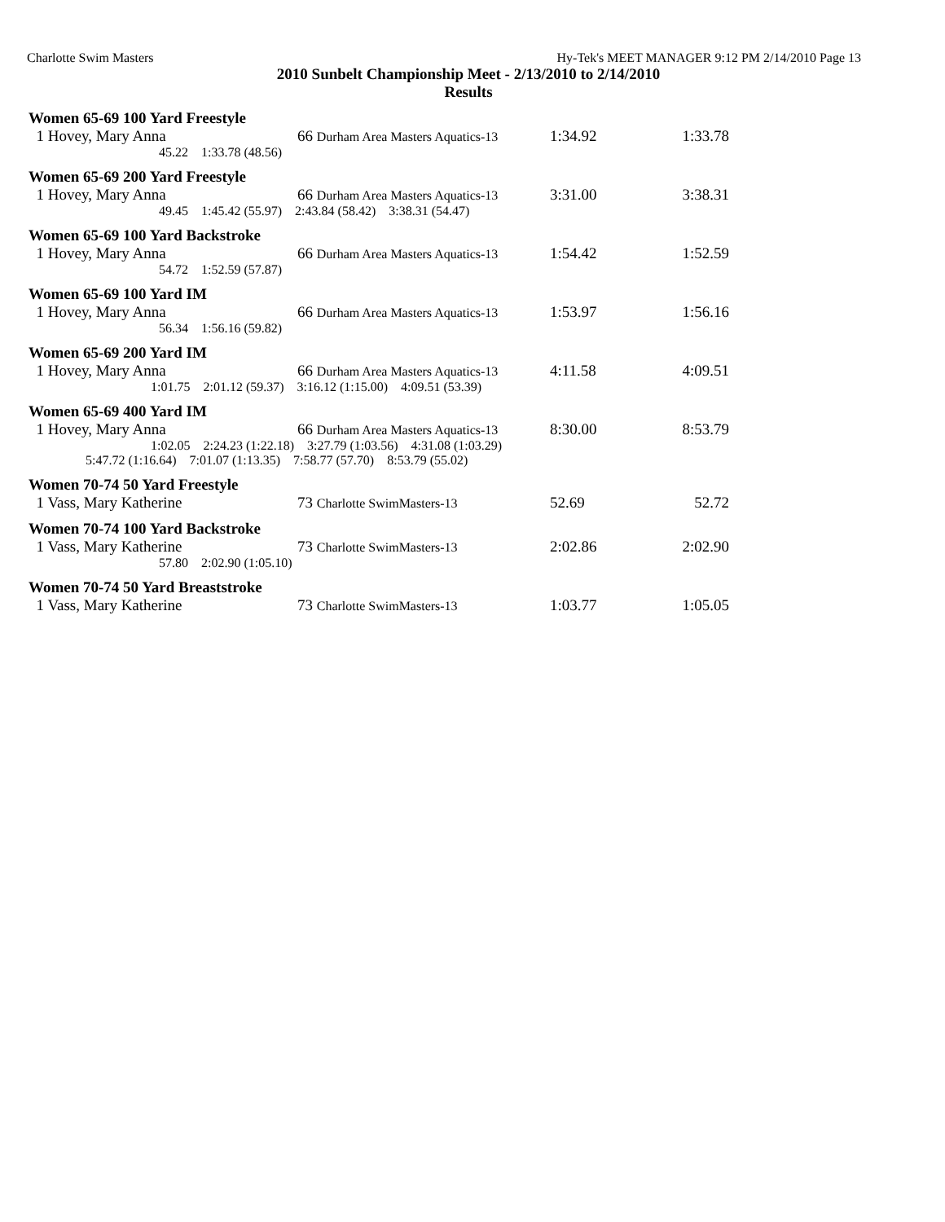Charlotte Swim Masters Hy-Tek's MEET MANAGER 9:12 PM 2/14/2010 Page 13
2010 Sunbelt Championship Meet - 2/13/2010 to 2/14/2010
Results
Women 65-69 100 Yard Freestyle
| 1 Hovey, Mary Anna | 66 Durham Area Masters Aquatics-13 | 1:34.92 | 1:33.78 |
45.22 1:33.78 (48.56)
Women 65-69 200 Yard Freestyle
| 1 Hovey, Mary Anna | 66 Durham Area Masters Aquatics-13 | 3:31.00 | 3:38.31 |
49.45 1:45.42 (55.97) 2:43.84 (58.42) 3:38.31 (54.47)
Women 65-69 100 Yard Backstroke
| 1 Hovey, Mary Anna | 66 Durham Area Masters Aquatics-13 | 1:54.42 | 1:52.59 |
54.72 1:52.59 (57.87)
Women 65-69 100 Yard IM
| 1 Hovey, Mary Anna | 66 Durham Area Masters Aquatics-13 | 1:53.97 | 1:56.16 |
56.34 1:56.16 (59.82)
Women 65-69 200 Yard IM
| 1 Hovey, Mary Anna | 66 Durham Area Masters Aquatics-13 | 4:11.58 | 4:09.51 |
1:01.75 2:01.12 (59.37) 3:16.12 (1:15.00) 4:09.51 (53.39)
Women 65-69 400 Yard IM
| 1 Hovey, Mary Anna | 66 Durham Area Masters Aquatics-13 | 8:30.00 | 8:53.79 |
1:02.05 2:24.23 (1:22.18) 3:27.79 (1:03.56) 4:31.08 (1:03.29)
5:47.72 (1:16.64) 7:01.07 (1:13.35) 7:58.77 (57.70) 8:53.79 (55.02)
Women 70-74 50 Yard Freestyle
| 1 Vass, Mary Katherine | 73 Charlotte SwimMasters-13 | 52.69 | 52.72 |
Women 70-74 100 Yard Backstroke
| 1 Vass, Mary Katherine | 73 Charlotte SwimMasters-13 | 2:02.86 | 2:02.90 |
57.80 2:02.90 (1:05.10)
Women 70-74 50 Yard Breaststroke
| 1 Vass, Mary Katherine | 73 Charlotte SwimMasters-13 | 1:03.77 | 1:05.05 |